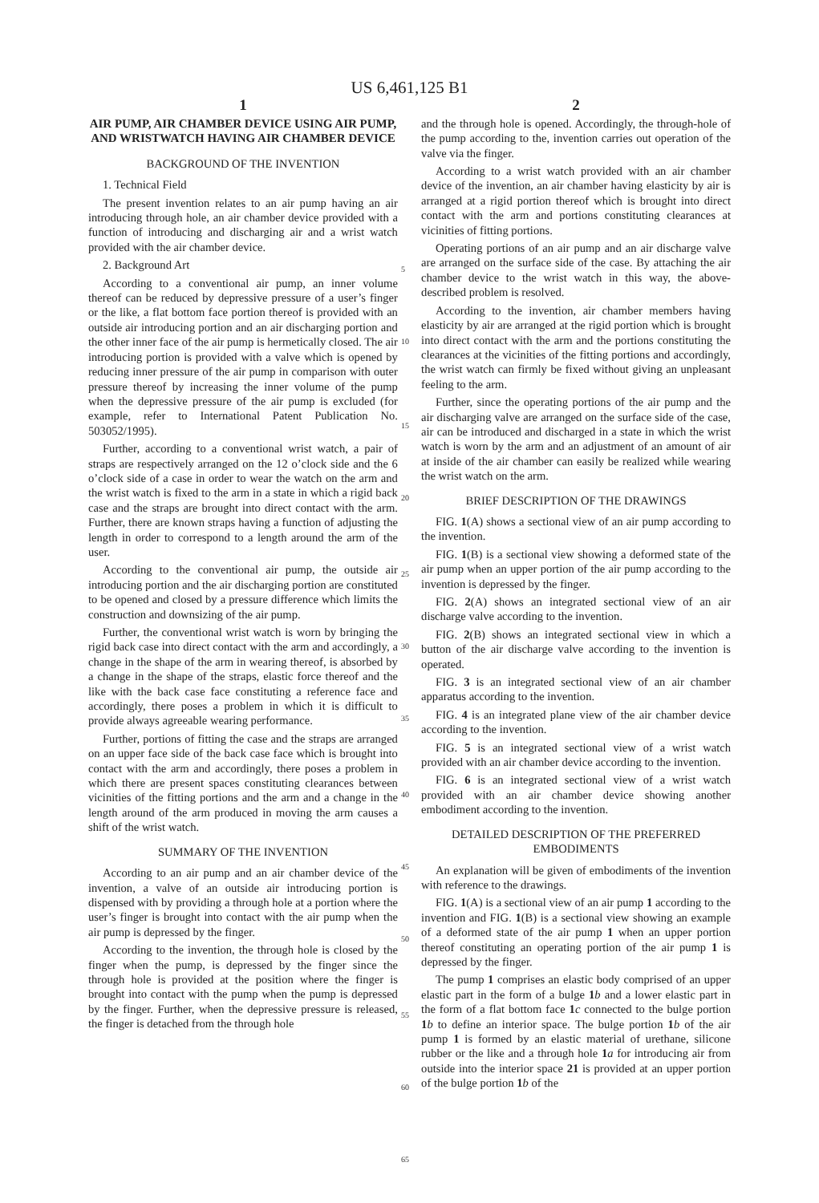US 6,461,125 B1
1
AIR PUMP, AIR CHAMBER DEVICE USING AIR PUMP, AND WRISTWATCH HAVING AIR CHAMBER DEVICE
BACKGROUND OF THE INVENTION
1. Technical Field
The present invention relates to an air pump having an air introducing through hole, an air chamber device provided with a function of introducing and discharging air and a wrist watch provided with the air chamber device.
2. Background Art
According to a conventional air pump, an inner volume thereof can be reduced by depressive pressure of a user’s finger or the like, a flat bottom face portion thereof is provided with an outside air introducing portion and an air discharging portion and the other inner face of the air pump is hermetically closed. The air introducing portion is provided with a valve which is opened by reducing inner pressure of the air pump in comparison with outer pressure thereof by increasing the inner volume of the pump when the depressive pressure of the air pump is excluded (for example, refer to International Patent Publication No. 503052/1995).
Further, according to a conventional wrist watch, a pair of straps are respectively arranged on the 12 o’clock side and the 6 o’clock side of a case in order to wear the watch on the arm and the wrist watch is fixed to the arm in a state in which a rigid back case and the straps are brought into direct contact with the arm. Further, there are known straps having a function of adjusting the length in order to correspond to a length around the arm of the user.
According to the conventional air pump, the outside air introducing portion and the air discharging portion are constituted to be opened and closed by a pressure difference which limits the construction and downsizing of the air pump.
Further, the conventional wrist watch is worn by bringing the rigid back case into direct contact with the arm and accordingly, a change in the shape of the arm in wearing thereof, is absorbed by a change in the shape of the straps, elastic force thereof and the like with the back case face constituting a reference face and accordingly, there poses a problem in which it is difficult to provide always agreeable wearing performance.
Further, portions of fitting the case and the straps are arranged on an upper face side of the back case face which is brought into contact with the arm and accordingly, there poses a problem in which there are present spaces constituting clearances between vicinities of the fitting portions and the arm and a change in the length around of the arm produced in moving the arm causes a shift of the wrist watch.
SUMMARY OF THE INVENTION
According to an air pump and an air chamber device of the invention, a valve of an outside air introducing portion is dispensed with by providing a through hole at a portion where the user’s finger is brought into contact with the air pump when the air pump is depressed by the finger.
According to the invention, the through hole is closed by the finger when the pump, is depressed by the finger since the through hole is provided at the position where the finger is brought into contact with the pump when the pump is depressed by the finger. Further, when the depressive pressure is released, the finger is detached from the through hole
5
10
15
20
25
30
35
40
45
50
55
60
65
2
and the through hole is opened. Accordingly, the through-hole of the pump according to the, invention carries out operation of the valve via the finger.
According to a wrist watch provided with an air chamber device of the invention, an air chamber having elasticity by air is arranged at a rigid portion thereof which is brought into direct contact with the arm and portions constituting clearances at vicinities of fitting portions.
Operating portions of an air pump and an air discharge valve are arranged on the surface side of the case. By attaching the air chamber device to the wrist watch in this way, the above-described problem is resolved.
According to the invention, air chamber members having elasticity by air are arranged at the rigid portion which is brought into direct contact with the arm and the portions constituting the clearances at the vicinities of the fitting portions and accordingly, the wrist watch can firmly be fixed without giving an unpleasant feeling to the arm.
Further, since the operating portions of the air pump and the air discharging valve are arranged on the surface side of the case, air can be introduced and discharged in a state in which the wrist watch is worn by the arm and an adjustment of an amount of air at inside of the air chamber can easily be realized while wearing the wrist watch on the arm.
BRIEF DESCRIPTION OF THE DRAWINGS
FIG. 1(A) shows a sectional view of an air pump according to the invention.
FIG. 1(B) is a sectional view showing a deformed state of the air pump when an upper portion of the air pump according to the invention is depressed by the finger.
FIG. 2(A) shows an integrated sectional view of an air discharge valve according to the invention.
FIG. 2(B) shows an integrated sectional view in which a button of the air discharge valve according to the invention is operated.
FIG. 3 is an integrated sectional view of an air chamber apparatus according to the invention.
FIG. 4 is an integrated plane view of the air chamber device according to the invention.
FIG. 5 is an integrated sectional view of a wrist watch provided with an air chamber device according to the invention.
FIG. 6 is an integrated sectional view of a wrist watch provided with an air chamber device showing another embodiment according to the invention.
DETAILED DESCRIPTION OF THE PREFERRED EMBODIMENTS
An explanation will be given of embodiments of the invention with reference to the drawings.
FIG. 1(A) is a sectional view of an air pump 1 according to the invention and FIG. 1(B) is a sectional view showing an example of a deformed state of the air pump 1 when an upper portion thereof constituting an operating portion of the air pump 1 is depressed by the finger.
The pump 1 comprises an elastic body comprised of an upper elastic part in the form of a bulge 1 b and a lower elastic part in the form of a flat bottom face 1 c connected to the bulge portion 1 b to define an interior space. The bulge portion 1 b of the air pump 1 is formed by an elastic material of urethane, silicone rubber or the like and a through hole 1 a for introducing air from outside into the interior space 21 is provided at an upper portion of the bulge portion 1 b of the